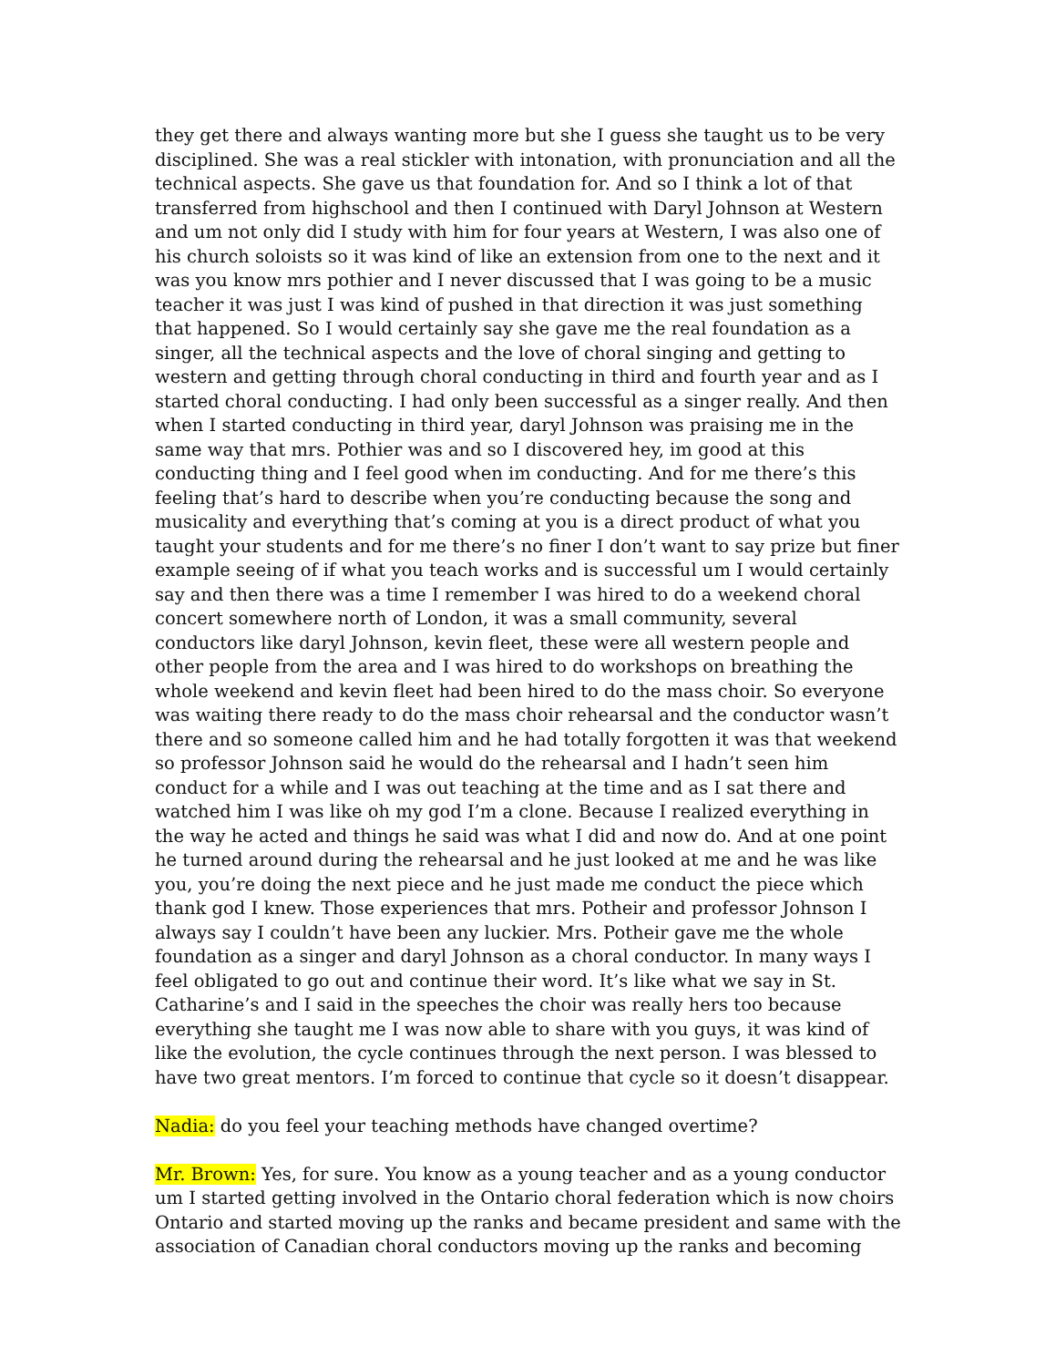they get there and always wanting more but she I guess she taught us to be very disciplined. She was a real stickler with intonation, with pronunciation and all the technical aspects. She gave us that foundation for. And so I think a lot of that transferred from highschool and then I continued with Daryl Johnson at Western and um not only did I study with him for four years at Western, I was also one of his church soloists so it was kind of like an extension from one to the next and it was you know mrs pothier and I never discussed that I was going to be a music teacher it was just I was kind of pushed in that direction it was just something that happened. So I would certainly say she gave me the real foundation as a singer, all the technical aspects and the love of choral singing and getting to western and getting through choral conducting in third and fourth year and as I started choral conducting. I had only been successful as a singer really. And then when I started conducting in third year, daryl Johnson was praising me in the same way that mrs. Pothier was and so I discovered hey, im good at this conducting thing and I feel good when im conducting. And for me there’s this feeling that’s hard to describe when you’re conducting because the song and musicality and everything that’s coming at you is a direct product of what you taught your students and for me there’s no finer I don’t want to say prize but finer example seeing of if what you teach works and is successful um I would certainly say and then there was a time I remember I was hired to do a weekend choral concert somewhere north of London, it was a small community, several conductors like daryl Johnson, kevin fleet, these were all western people and other people from the area and I was hired to do workshops on breathing the whole weekend and kevin fleet had been hired to do the mass choir. So everyone was waiting there ready to do the mass choir rehearsal and the conductor wasn’t there and so someone called him and he had totally forgotten it was that weekend so professor Johnson said he would do the rehearsal and I hadn’t seen him conduct for a while and I was out teaching at the time and as I sat there and watched him I was like oh my god I’m a clone. Because I realized everything in the way he acted and things he said was what I did and now do. And at one point he turned around during the rehearsal and he just looked at me and he was like you, you’re doing the next piece and he just made me conduct the piece which thank god I knew. Those experiences that mrs. Potheir and professor Johnson I always say I couldn’t have been any luckier. Mrs. Potheir gave me the whole foundation as a singer and daryl Johnson as a choral conductor. In many ways I feel obligated to go out and continue their word. It’s like what we say in St. Catharine’s and I said in the speeches the choir was really hers too because everything she taught me I was now able to share with you guys, it was kind of like the evolution, the cycle continues through the next person. I was blessed to have two great mentors. I’m forced to continue that cycle so it doesn’t disappear.
Nadia: do you feel your teaching methods have changed overtime?
Mr. Brown: Yes, for sure. You know as a young teacher and as a young conductor um I started getting involved in the Ontario choral federation which is now choirs Ontario and started moving up the ranks and became president and same with the association of Canadian choral conductors moving up the ranks and becoming